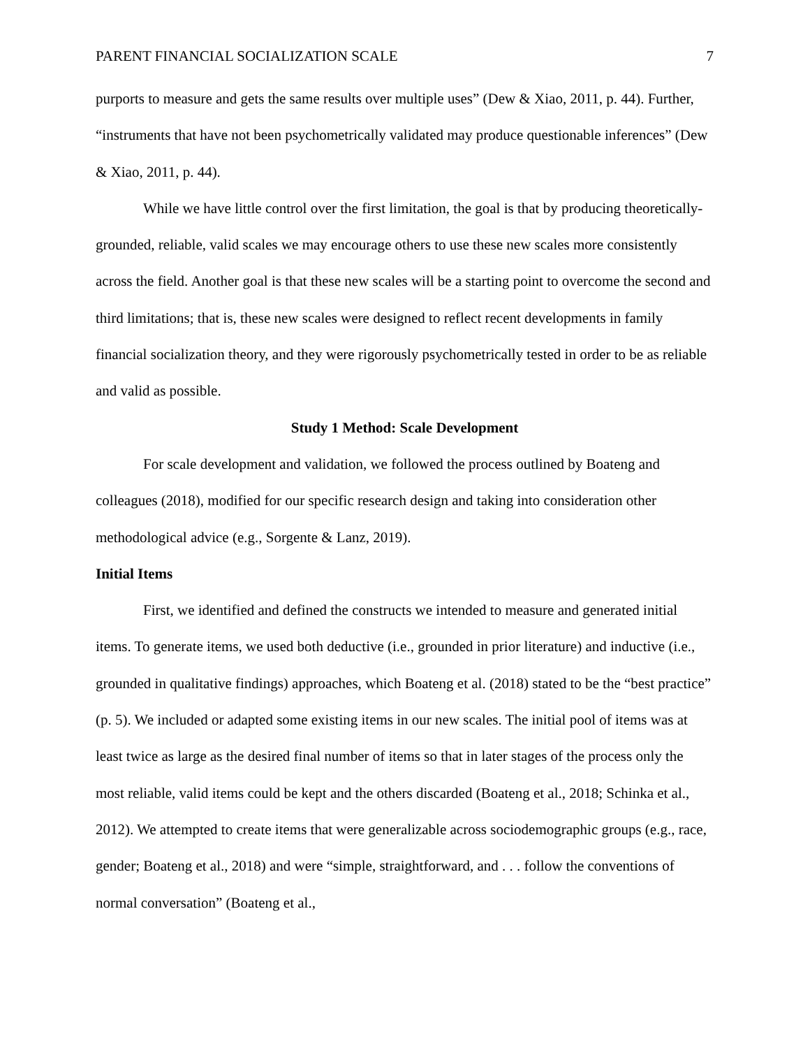PARENT FINANCIAL SOCIALIZATION SCALE 7
purports to measure and gets the same results over multiple uses” (Dew & Xiao, 2011, p. 44). Further, “instruments that have not been psychometrically validated may produce questionable inferences” (Dew & Xiao, 2011, p. 44).
While we have little control over the first limitation, the goal is that by producing theoretically-grounded, reliable, valid scales we may encourage others to use these new scales more consistently across the field. Another goal is that these new scales will be a starting point to overcome the second and third limitations; that is, these new scales were designed to reflect recent developments in family financial socialization theory, and they were rigorously psychometrically tested in order to be as reliable and valid as possible.
Study 1 Method: Scale Development
For scale development and validation, we followed the process outlined by Boateng and colleagues (2018), modified for our specific research design and taking into consideration other methodological advice (e.g., Sorgente & Lanz, 2019).
Initial Items
First, we identified and defined the constructs we intended to measure and generated initial items. To generate items, we used both deductive (i.e., grounded in prior literature) and inductive (i.e., grounded in qualitative findings) approaches, which Boateng et al. (2018) stated to be the “best practice” (p. 5). We included or adapted some existing items in our new scales. The initial pool of items was at least twice as large as the desired final number of items so that in later stages of the process only the most reliable, valid items could be kept and the others discarded (Boateng et al., 2018; Schinka et al., 2012). We attempted to create items that were generalizable across sociodemographic groups (e.g., race, gender; Boateng et al., 2018) and were “simple, straightforward, and . . . follow the conventions of normal conversation” (Boateng et al.,